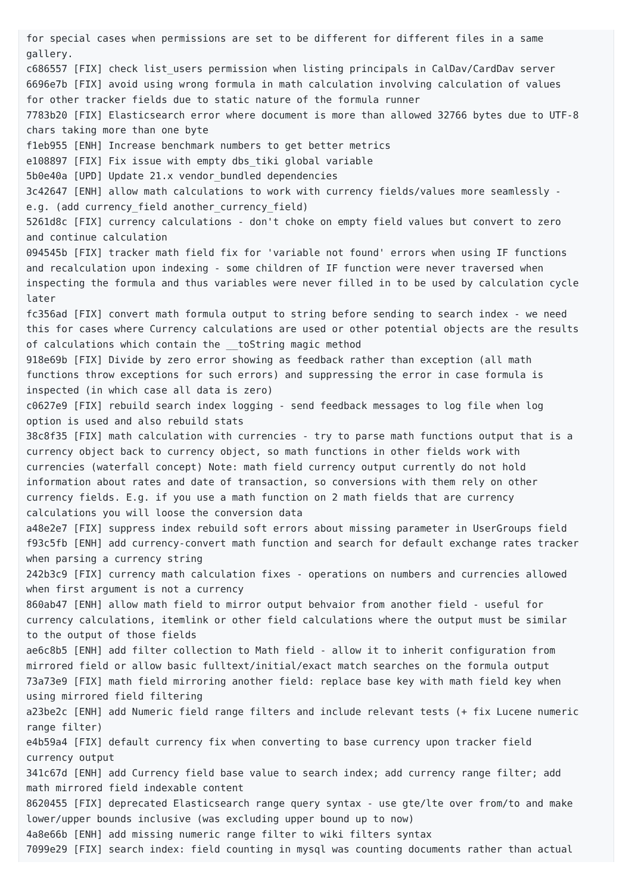for special cases when permissions are set to be different for different files in a same
gallery.
c686557 [FIX] check list_users permission when listing principals in CalDav/CardDav server
6696e7b [FIX] avoid using wrong formula in math calculation involving calculation of values
for other tracker fields due to static nature of the formula runner
7783b20 [FIX] Elasticsearch error where document is more than allowed 32766 bytes due to UTF-8
chars taking more than one byte
f1eb955 [ENH] Increase benchmark numbers to get better metrics
e108897 [FIX] Fix issue with empty dbs_tiki global variable
5b0e40a [UPD] Update 21.x vendor_bundled dependencies
3c42647 [ENH] allow math calculations to work with currency fields/values more seamlessly -
e.g. (add currency_field another_currency_field)
5261d8c [FIX] currency calculations - don't choke on empty field values but convert to zero
and continue calculation
094545b [FIX] tracker math field fix for 'variable not found' errors when using IF functions
and recalculation upon indexing - some children of IF function were never traversed when
inspecting the formula and thus variables were never filled in to be used by calculation cycle
later
fc356ad [FIX] convert math formula output to string before sending to search index - we need
this for cases where Currency calculations are used or other potential objects are the results
of calculations which contain the __toString magic method
918e69b [FIX] Divide by zero error showing as feedback rather than exception (all math
functions throw exceptions for such errors) and suppressing the error in case formula is
inspected (in which case all data is zero)
c0627e9 [FIX] rebuild search index logging - send feedback messages to log file when log
option is used and also rebuild stats
38c8f35 [FIX] math calculation with currencies - try to parse math functions output that is a
currency object back to currency object, so math functions in other fields work with
currencies (waterfall concept) Note: math field currency output currently do not hold
information about rates and date of transaction, so conversions with them rely on other
currency fields. E.g. if you use a math function on 2 math fields that are currency
calculations you will loose the conversion data
a48e2e7 [FIX] suppress index rebuild soft errors about missing parameter in UserGroups field
f93c5fb [ENH] add currency-convert math function and search for default exchange rates tracker
when parsing a currency string
242b3c9 [FIX] currency math calculation fixes - operations on numbers and currencies allowed
when first argument is not a currency
860ab47 [ENH] allow math field to mirror output behvaior from another field - useful for
currency calculations, itemlink or other field calculations where the output must be similar
to the output of those fields
ae6c8b5 [ENH] add filter collection to Math field - allow it to inherit configuration from
mirrored field or allow basic fulltext/initial/exact match searches on the formula output
73a73e9 [FIX] math field mirroring another field: replace base key with math field key when
using mirrored field filtering
a23be2c [ENH] add Numeric field range filters and include relevant tests (+ fix Lucene numeric
range filter)
e4b59a4 [FIX] default currency fix when converting to base currency upon tracker field
currency output
341c67d [ENH] add Currency field base value to search index; add currency range filter; add
math mirrored field indexable content
8620455 [FIX] deprecated Elasticsearch range query syntax - use gte/lte over from/to and make
lower/upper bounds inclusive (was excluding upper bound up to now)
4a8e66b [ENH] add missing numeric range filter to wiki filters syntax
7099e29 [FIX] search index: field counting in mysql was counting documents rather than actual